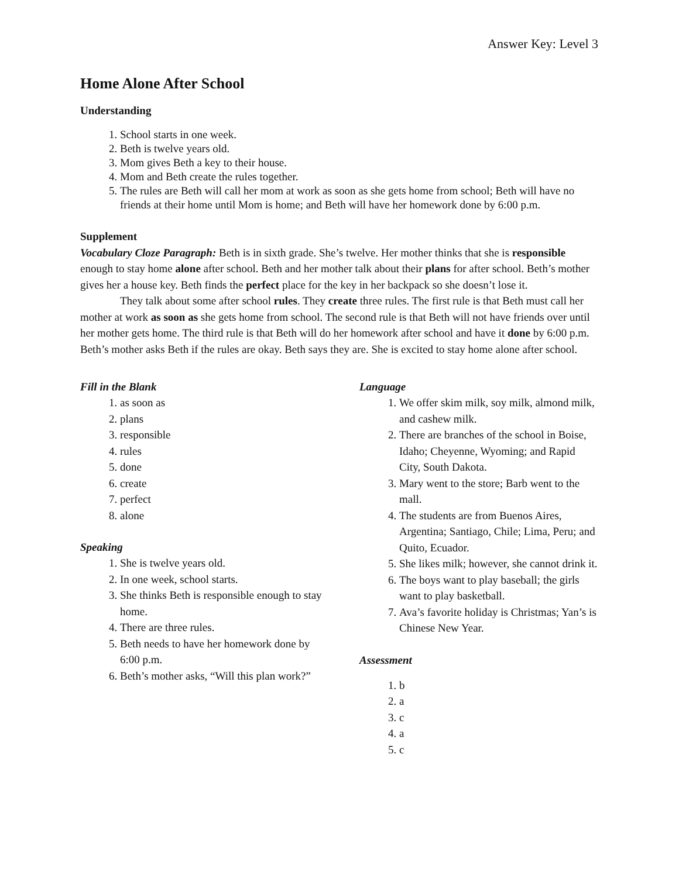Answer Key: Level 3
Home Alone After School
Understanding
1. School starts in one week.
2. Beth is twelve years old.
3. Mom gives Beth a key to their house.
4. Mom and Beth create the rules together.
5. The rules are Beth will call her mom at work as soon as she gets home from school; Beth will have no friends at their home until Mom is home; and Beth will have her homework done by 6:00 p.m.
Supplement
Vocabulary Cloze Paragraph: Beth is in sixth grade. She’s twelve. Her mother thinks that she is responsible enough to stay home alone after school. Beth and her mother talk about their plans for after school. Beth’s mother gives her a house key. Beth finds the perfect place for the key in her backpack so she doesn’t lose it.
They talk about some after school rules. They create three rules. The first rule is that Beth must call her mother at work as soon as she gets home from school. The second rule is that Beth will not have friends over until her mother gets home. The third rule is that Beth will do her homework after school and have it done by 6:00 p.m. Beth’s mother asks Beth if the rules are okay. Beth says they are. She is excited to stay home alone after school.
Fill in the Blank
1. as soon as
2. plans
3. responsible
4. rules
5. done
6. create
7. perfect
8. alone
Speaking
1. She is twelve years old.
2. In one week, school starts.
3. She thinks Beth is responsible enough to stay home.
4. There are three rules.
5. Beth needs to have her homework done by 6:00 p.m.
6. Beth’s mother asks, “Will this plan work?”
Language
1. We offer skim milk, soy milk, almond milk, and cashew milk.
2. There are branches of the school in Boise, Idaho; Cheyenne, Wyoming; and Rapid City, South Dakota.
3. Mary went to the store; Barb went to the mall.
4. The students are from Buenos Aires, Argentina; Santiago, Chile; Lima, Peru; and Quito, Ecuador.
5. She likes milk; however, she cannot drink it.
6. The boys want to play baseball; the girls want to play basketball.
7. Ava’s favorite holiday is Christmas; Yan’s is Chinese New Year.
Assessment
1. b
2. a
3. c
4. a
5. c